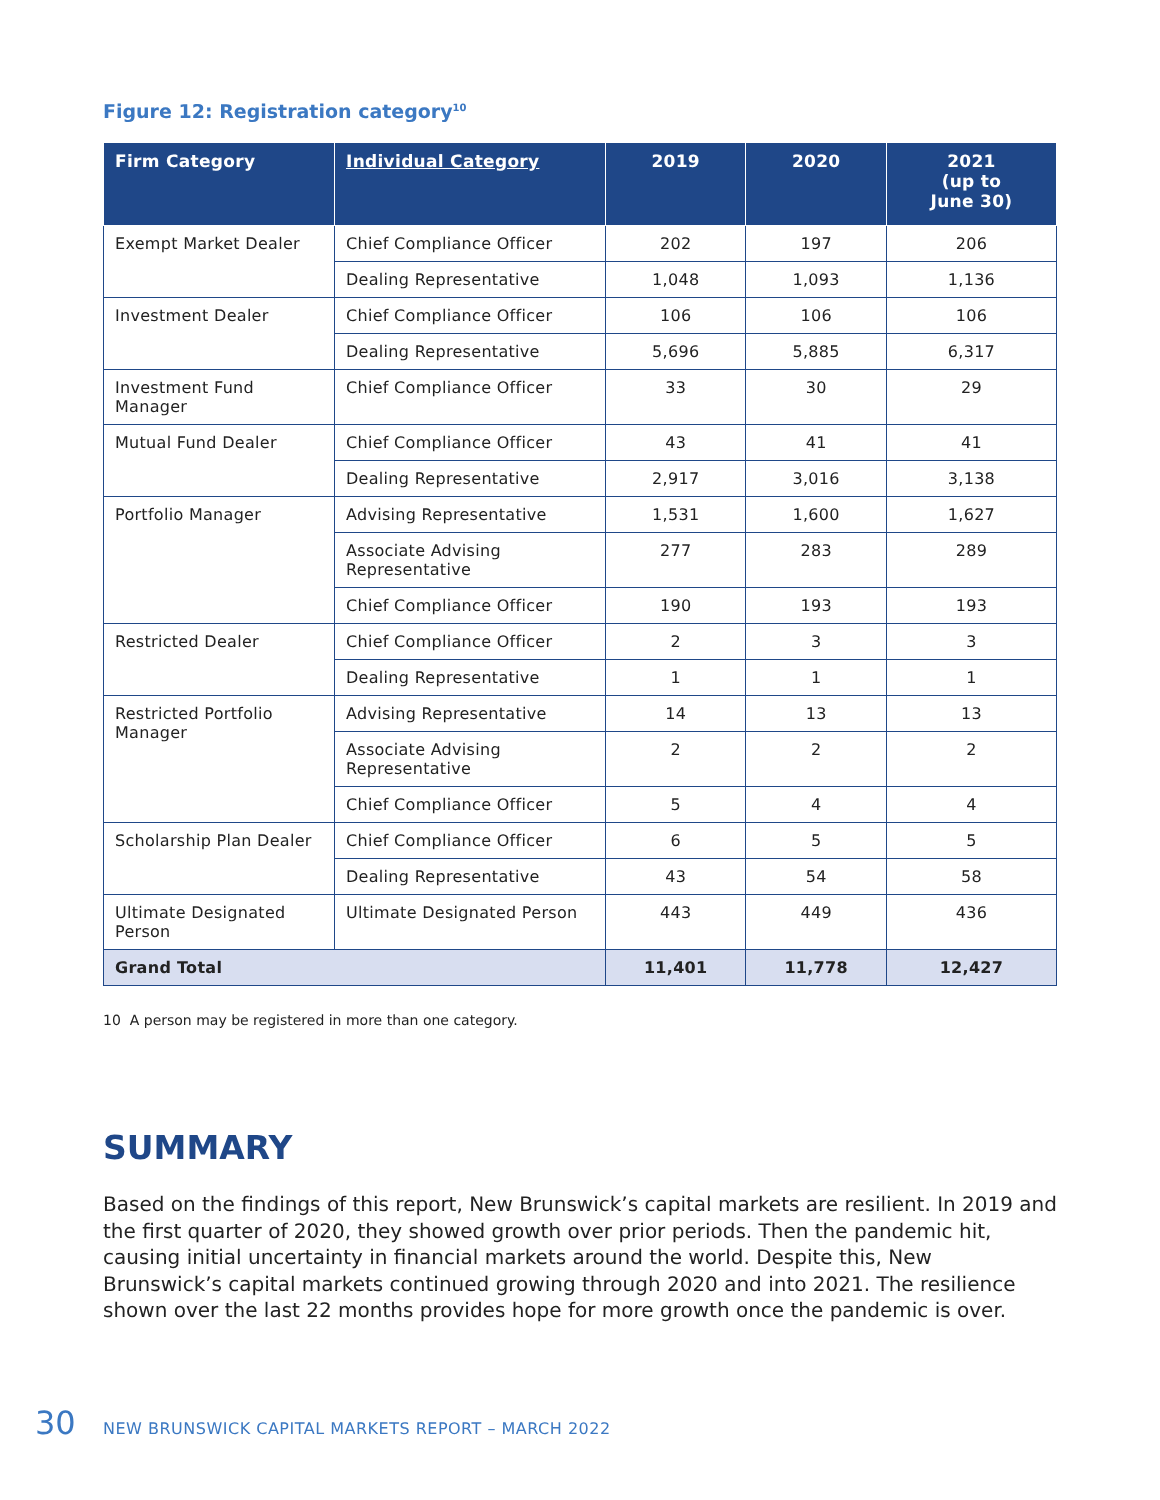Figure 12: Registration category<sup>10</sup>
| Firm Category | Individual Category | 2019 | 2020 | 2021 (up to June 30) |
| --- | --- | --- | --- | --- |
| Exempt Market Dealer | Chief Compliance Officer | 202 | 197 | 206 |
| | Dealing Representative | 1,048 | 1,093 | 1,136 |
| Investment Dealer | Chief Compliance Officer | 106 | 106 | 106 |
| | Dealing Representative | 5,696 | 5,885 | 6,317 |
| Investment Fund Manager | Chief Compliance Officer | 33 | 30 | 29 |
| Mutual Fund Dealer | Chief Compliance Officer | 43 | 41 | 41 |
| | Dealing Representative | 2,917 | 3,016 | 3,138 |
| Portfolio Manager | Advising Representative | 1,531 | 1,600 | 1,627 |
| | Associate Advising Representative | 277 | 283 | 289 |
| | Chief Compliance Officer | 190 | 193 | 193 |
| Restricted Dealer | Chief Compliance Officer | 2 | 3 | 3 |
| | Dealing Representative | 1 | 1 | 1 |
| Restricted Portfolio Manager | Advising Representative | 14 | 13 | 13 |
| | Associate Advising Representative | 2 | 2 | 2 |
| | Chief Compliance Officer | 5 | 4 | 4 |
| Scholarship Plan Dealer | Chief Compliance Officer | 6 | 5 | 5 |
| | Dealing Representative | 43 | 54 | 58 |
| Ultimate Designated Person | Ultimate Designated Person | 443 | 449 | 436 |
| Grand Total | | 11,401 | 11,778 | 12,427 |
10 A person may be registered in more than one category.
SUMMARY
Based on the findings of this report, New Brunswick’s capital markets are resilient. In 2019 and the first quarter of 2020, they showed growth over prior periods. Then the pandemic hit, causing initial uncertainty in financial markets around the world. Despite this, New Brunswick’s capital markets continued growing through 2020 and into 2021. The resilience shown over the last 22 months provides hope for more growth once the pandemic is over.
30 NEW BRUNSWICK CAPITAL MARKETS REPORT – MARCH 2022